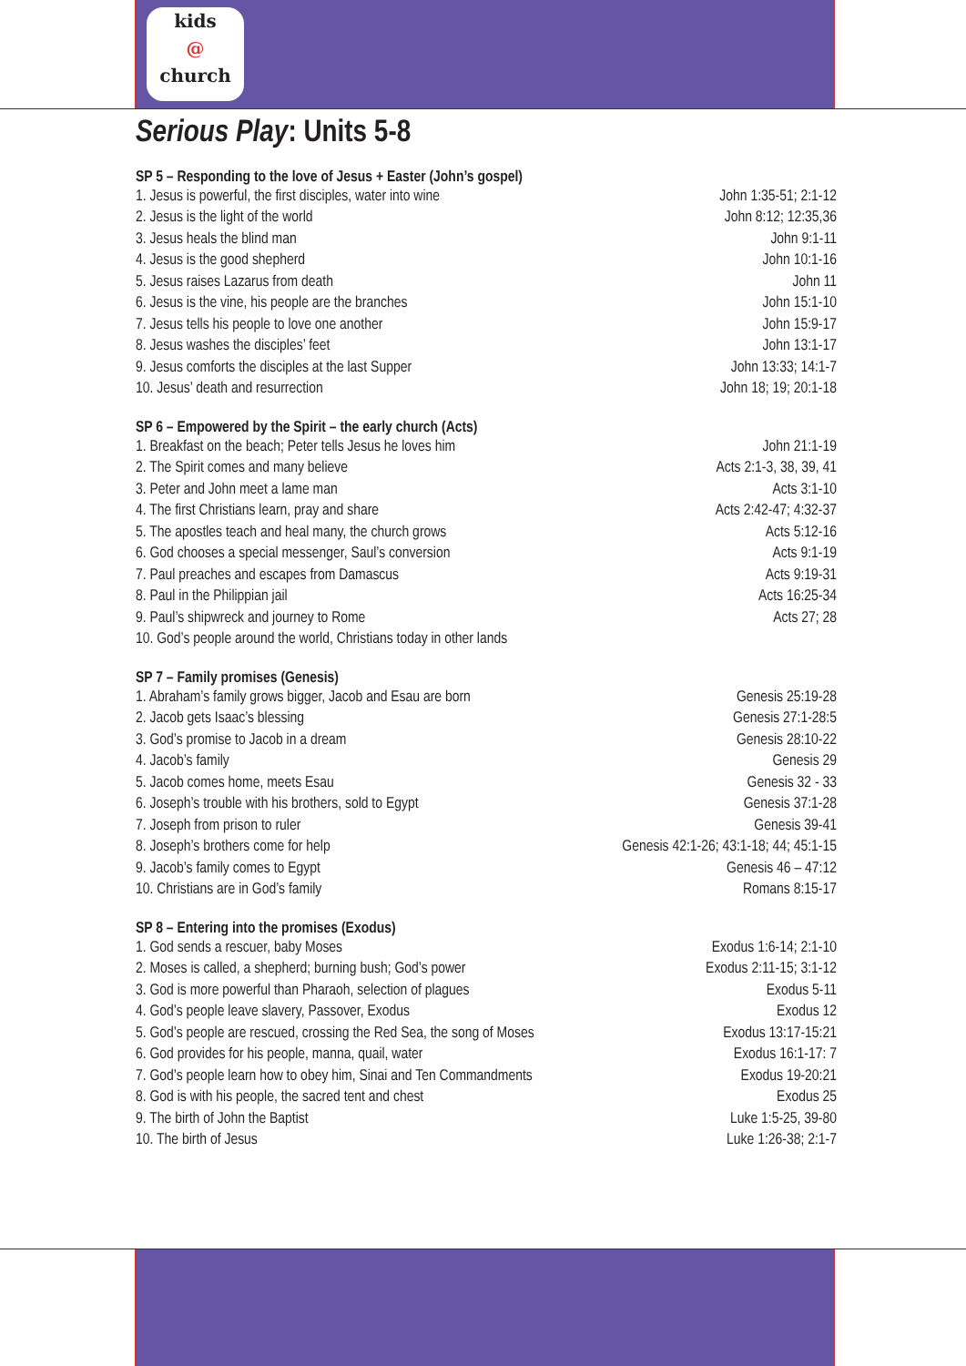kids
@
church
Serious Play: Units 5-8
SP 5 – Responding to the love of Jesus + Easter (John’s gospel)
| 1. Jesus is powerful, the first disciples, water into wine | John 1:35-51; 2:1-12 |
| 2. Jesus is the light of the world | John 8:12; 12:35,36 |
| 3. Jesus heals the blind man | John 9:1-11 |
| 4. Jesus is the good shepherd | John 10:1-16 |
| 5. Jesus raises Lazarus from death | John 11 |
| 6. Jesus is the vine, his people are the branches | John 15:1-10 |
| 7. Jesus tells his people to love one another | John 15:9-17 |
| 8. Jesus washes the disciples’ feet | John 13:1-17 |
| 9. Jesus comforts the disciples at the last Supper | John 13:33; 14:1-7 |
| 10. Jesus’ death and resurrection | John 18; 19; 20:1-18 |
SP 6 – Empowered by the Spirit – the early church (Acts)
| 1. Breakfast on the beach; Peter tells Jesus he loves him | John 21:1-19 |
| 2. The Spirit comes and many believe | Acts 2:1-3, 38, 39, 41 |
| 3. Peter and John meet a lame man | Acts 3:1-10 |
| 4. The first Christians learn, pray and share | Acts 2:42-47; 4:32-37 |
| 5. The apostles teach and heal many, the church grows | Acts 5:12-16 |
| 6. God chooses a special messenger, Saul’s conversion | Acts 9:1-19 |
| 7. Paul preaches and escapes from Damascus | Acts 9:19-31 |
| 8. Paul in the Philippian jail | Acts 16:25-34 |
| 9. Paul’s shipwreck and journey to Rome | Acts 27; 28 |
| 10. God’s people around the world, Christians today in other lands | |
SP 7 – Family promises (Genesis)
| 1. Abraham’s family grows bigger, Jacob and Esau are born | Genesis 25:19-28 |
| 2. Jacob gets Isaac’s blessing | Genesis 27:1-28:5 |
| 3. God’s promise to Jacob in a dream | Genesis 28:10-22 |
| 4. Jacob’s family | Genesis 29 |
| 5. Jacob comes home, meets Esau | Genesis 32 - 33 |
| 6. Joseph’s trouble with his brothers, sold to Egypt | Genesis 37:1-28 |
| 7. Joseph from prison to ruler | Genesis 39-41 |
| 8. Joseph’s brothers come for help | Genesis 42:1-26; 43:1-18; 44; 45:1-15 |
| 9. Jacob’s family comes to Egypt | Genesis 46 – 47:12 |
| 10. Christians are in God’s family | Romans 8:15-17 |
SP 8 – Entering into the promises (Exodus)
| 1. God sends a rescuer, baby Moses | Exodus 1:6-14; 2:1-10 |
| 2. Moses is called, a shepherd; burning bush; God’s power | Exodus 2:11-15; 3:1-12 |
| 3. God is more powerful than Pharaoh, selection of plagues | Exodus 5-11 |
| 4. God’s people leave slavery, Passover, Exodus | Exodus 12 |
| 5. God’s people are rescued, crossing the Red Sea, the song of Moses | Exodus 13:17-15:21 |
| 6. God provides for his people, manna, quail, water | Exodus 16:1-17: 7 |
| 7. God’s people learn how to obey him, Sinai and Ten Commandments | Exodus 19-20:21 |
| 8. God is with his people, the sacred tent and chest | Exodus 25 |
| 9. The birth of John the Baptist | Luke 1:5-25, 39-80 |
| 10. The birth of Jesus | Luke 1:26-38; 2:1-7 |